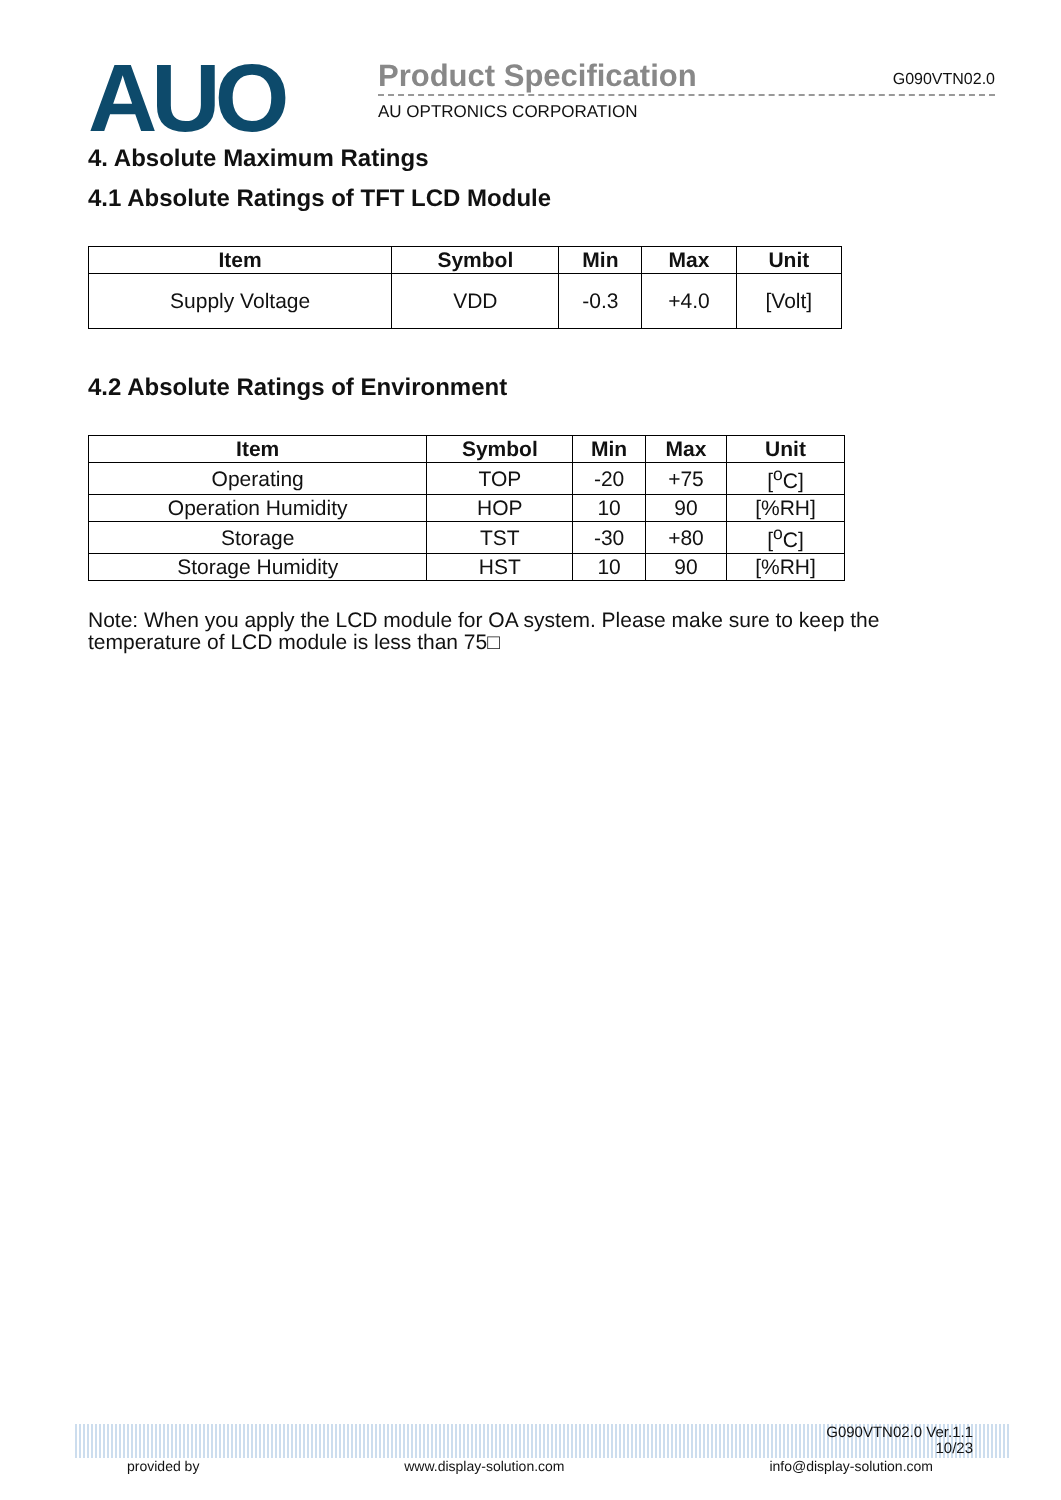AUO
Product Specification G090VTN02.0
AU OPTRONICS CORPORATION
4. Absolute Maximum Ratings
4.1 Absolute Ratings of TFT LCD Module
| Item | Symbol | Min | Max | Unit |
| --- | --- | --- | --- | --- |
| Supply Voltage | VDD | -0.3 | +4.0 | [Volt] |
4.2 Absolute Ratings of Environment
| Item | Symbol | Min | Max | Unit |
| --- | --- | --- | --- | --- |
| Operating | TOP | -20 | +75 | [<sup>o</sup>C] |
| Operation Humidity | HOP | 10 | 90 | [%RH] |
| Storage | TST | -30 | +80 | [<sup>o</sup>C] |
| Storage Humidity | HST | 10 | 90 | [%RH] |
Note: When you apply the LCD module for OA system. Please make sure to keep the temperature of LCD module is less than 75□
G090VTN02.0 Ver.1.1
10/23
provided by www.display-solution.com info@display-solution.com